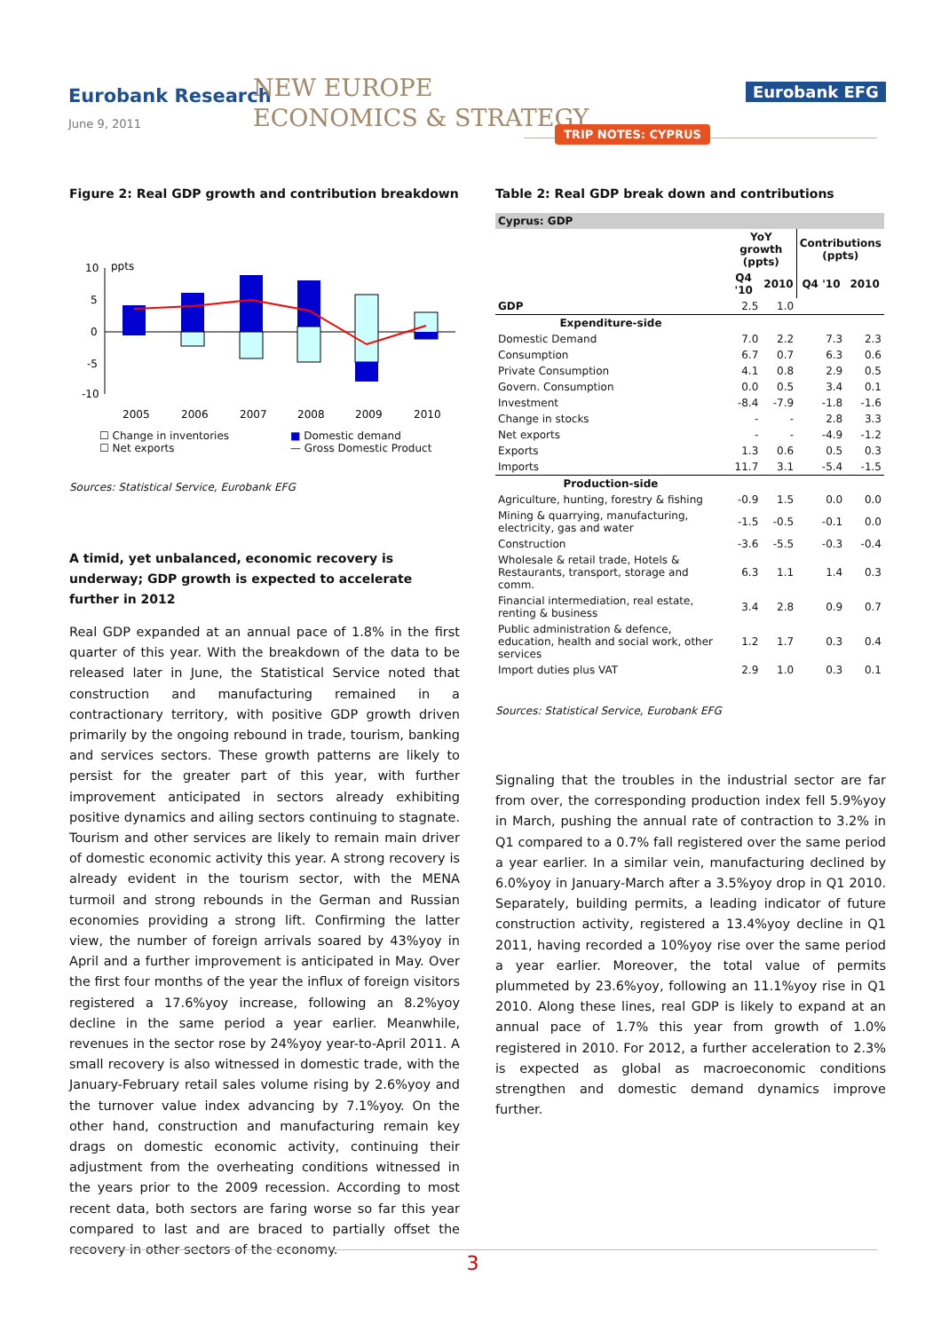Eurobank Research
June 9, 2011
NEW EUROPE
ECONOMICS & STRATEGY
Eurobank EFG
TRIP NOTES: CYPRUS
Figure 2: Real GDP growth and contribution breakdown
10
ppts
5
0
-5
-10
2005
2006
2007
2008
2009
2010
☐ Change in inventories ■ Domestic demand ☐ Net exports — Gross Domestic Product
Sources: Statistical Service, Eurobank EFG
A timid, yet unbalanced, economic recovery is underway; GDP growth is expected to accelerate further in 2012
Real GDP expanded at an annual pace of 1.8% in the first quarter of this year. With the breakdown of the data to be released later in June, the Statistical Service noted that construction and manufacturing remained in a contractionary territory, with positive GDP growth driven primarily by the ongoing rebound in trade, tourism, banking and services sectors. These growth patterns are likely to persist for the greater part of this year, with further improvement anticipated in sectors already exhibiting positive dynamics and ailing sectors continuing to stagnate. Tourism and other services are likely to remain main driver of domestic economic activity this year. A strong recovery is already evident in the tourism sector, with the MENA turmoil and strong rebounds in the German and Russian economies providing a strong lift. Confirming the latter view, the number of foreign arrivals soared by 43%yoy in April and a further improvement is anticipated in May. Over the first four months of the year the influx of foreign visitors registered a 17.6%yoy increase, following an 8.2%yoy decline in the same period a year earlier. Meanwhile, revenues in the sector rose by 24%yoy year-to-April 2011. A small recovery is also witnessed in domestic trade, with the January-February retail sales volume rising by 2.6%yoy and the turnover value index advancing by 7.1%yoy. On the other hand, construction and manufacturing remain key drags on domestic economic activity, continuing their adjustment from the overheating conditions witnessed in the years prior to the 2009 recession. According to most recent data, both sectors are faring worse so far this year compared to last and are braced to partially offset the recovery in other sectors of the economy.
Table 2: Real GDP break down and contributions
| Cyprus: GDP | | | | |
| --- | --- | --- | --- | --- |
| | YoY growth (ppts) | | Contributions (ppts) | |
| | Q4 '10 | 2010 | Q4 '10 | 2010 |
| GDP | 2.5 | 1.0 | | |
| Expenditure-side | | | | |
| Domestic Demand | 7.0 | 2.2 | 7.3 | 2.3 |
| Consumption | 6.7 | 0.7 | 6.3 | 0.6 |
| Private Consumption | 4.1 | 0.8 | 2.9 | 0.5 |
| Govern. Consumption | 0.0 | 0.5 | 3.4 | 0.1 |
| Investment | -8.4 | -7.9 | -1.8 | -1.6 |
| Change in stocks | - | - | 2.8 | 3.3 |
| Net exports | - | - | -4.9 | -1.2 |
| Exports | 1.3 | 0.6 | 0.5 | 0.3 |
| Imports | 11.7 | 3.1 | -5.4 | -1.5 |
| Production-side | | | | |
| Agriculture, hunting, forestry & fishing | -0.9 | 1.5 | 0.0 | 0.0 |
| Mining & quarrying, manufacturing, electricity, gas and water | -1.5 | -0.5 | -0.1 | 0.0 |
| Construction | -3.6 | -5.5 | -0.3 | -0.4 |
| Wholesale & retail trade, Hotels & Restaurants, transport, storage and comm. | 6.3 | 1.1 | 1.4 | 0.3 |
| Financial intermediation, real estate, renting & business | 3.4 | 2.8 | 0.9 | 0.7 |
| Public administration & defence, education, health and social work, other services | 1.2 | 1.7 | 0.3 | 0.4 |
| Import duties plus VAT | 2.9 | 1.0 | 0.3 | 0.1 |
Sources: Statistical Service, Eurobank EFG
Signaling that the troubles in the industrial sector are far from over, the corresponding production index fell 5.9%yoy in March, pushing the annual rate of contraction to 3.2% in Q1 compared to a 0.7% fall registered over the same period a year earlier. In a similar vein, manufacturing declined by 6.0%yoy in January-March after a 3.5%yoy drop in Q1 2010. Separately, building permits, a leading indicator of future construction activity, registered a 13.4%yoy decline in Q1 2011, having recorded a 10%yoy rise over the same period a year earlier. Moreover, the total value of permits plummeted by 23.6%yoy, following an 11.1%yoy rise in Q1 2010. Along these lines, real GDP is likely to expand at an annual pace of 1.7% this year from growth of 1.0% registered in 2010. For 2012, a further acceleration to 2.3% is expected as global as macroeconomic conditions strengthen and domestic demand dynamics improve further.
3